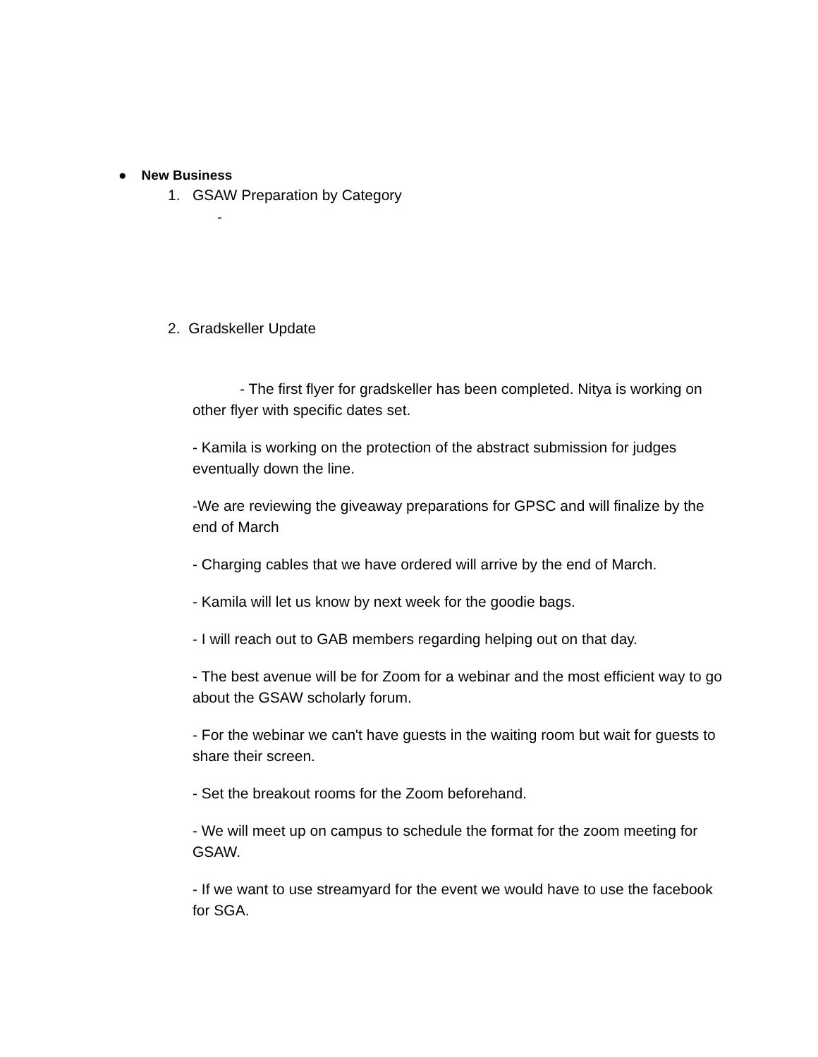● New Business
1. GSAW Preparation by Category
-
2. Gradskeller Update
- The first flyer for gradskeller has been completed. Nitya is working on other flyer with specific dates set.
- Kamila is working on the protection of the abstract submission for judges eventually down the line.
-We are reviewing the giveaway preparations for GPSC and will finalize by the end of March
- Charging cables that we have ordered will arrive by the end of March.
- Kamila will let us know by next week for the goodie bags.
- I will reach out to GAB members regarding helping out on that day.
- The best avenue will be for Zoom for a webinar and the most efficient way to go about the GSAW scholarly forum.
- For the webinar we can't have guests in the waiting room but wait for guests to share their screen.
- Set the breakout rooms for the Zoom beforehand.
- We will meet up on campus to schedule the format for the zoom meeting for GSAW.
- If we want to use streamyard for the event we would have to use the facebook for SGA.